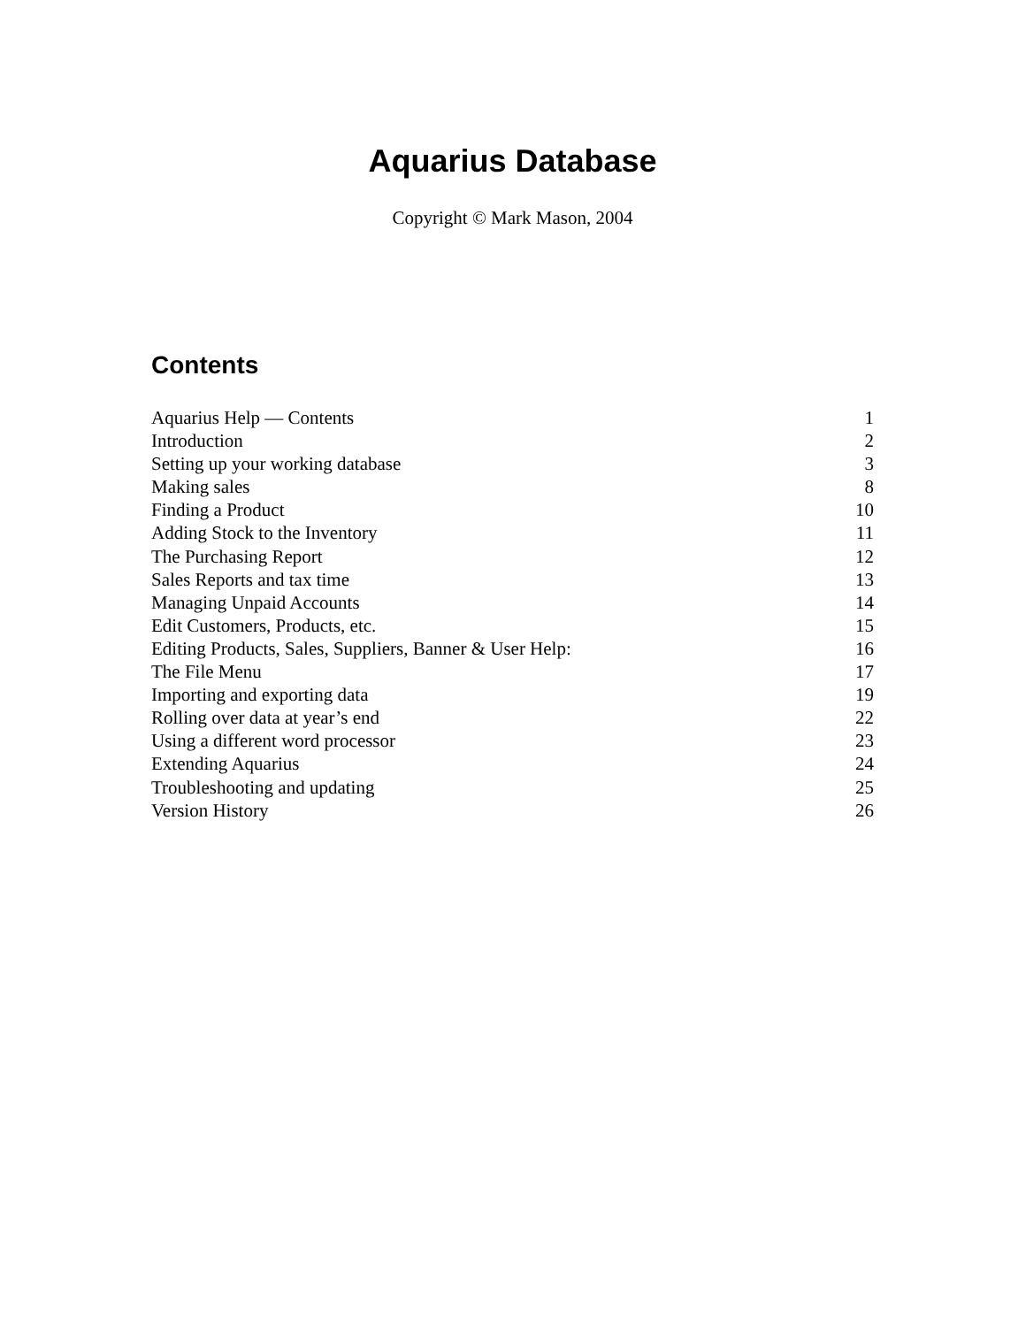Aquarius Database
Copyright © Mark Mason, 2004
Contents
Aquarius Help — Contents 1
Introduction 2
Setting up your working database 3
Making sales 8
Finding a Product 10
Adding Stock to the Inventory 11
The Purchasing Report 12
Sales Reports and tax time 13
Managing Unpaid Accounts 14
Edit Customers, Products, etc. 15
Editing Products, Sales, Suppliers, Banner & User Help: 16
The File Menu 17
Importing and exporting data 19
Rolling over data at year’s end 22
Using a different word processor 23
Extending Aquarius 24
Troubleshooting and updating 25
Version History 26